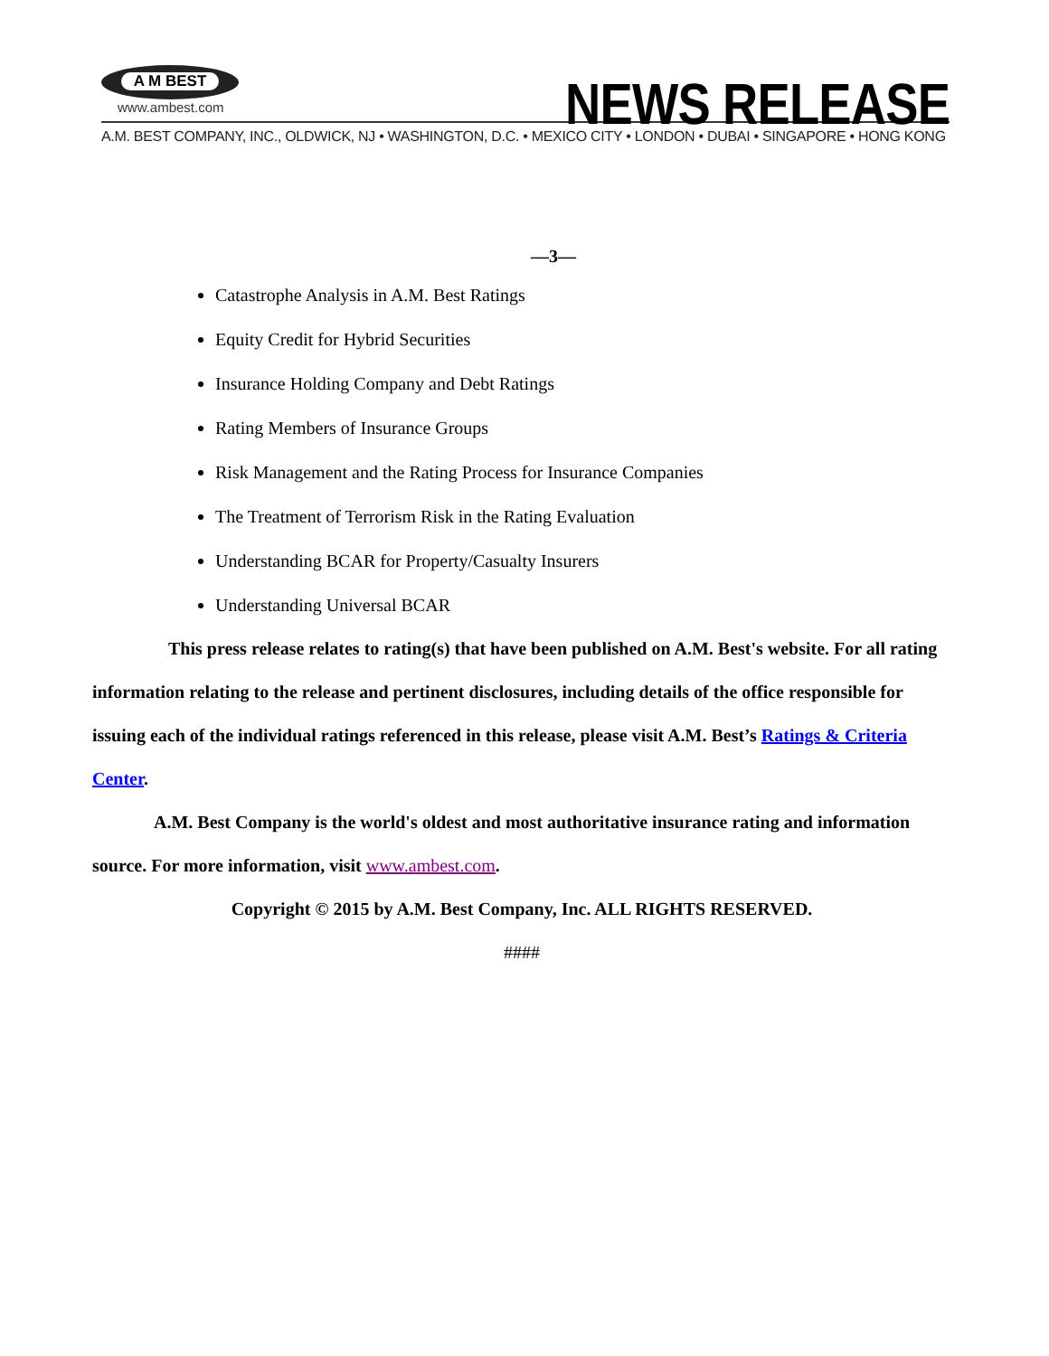A M BEST
www.ambest.com
NEWS RELEASE
A.M. BEST COMPANY, INC., OLDWICK, NJ • WASHINGTON, D.C. • MEXICO CITY • LONDON • DUBAI • SINGAPORE • HONG KONG
—3—
Catastrophe Analysis in A.M. Best Ratings
Equity Credit for Hybrid Securities
Insurance Holding Company and Debt Ratings
Rating Members of Insurance Groups
Risk Management and the Rating Process for Insurance Companies
The Treatment of Terrorism Risk in the Rating Evaluation
Understanding BCAR for Property/Casualty Insurers
Understanding Universal BCAR
This press release relates to rating(s) that have been published on A.M. Best's website. For all rating information relating to the release and pertinent disclosures, including details of the office responsible for issuing each of the individual ratings referenced in this release, please visit A.M. Best’s Ratings & Criteria Center.
A.M. Best Company is the world's oldest and most authoritative insurance rating and information source. For more information, visit www.ambest.com.
Copyright © 2015 by A.M. Best Company, Inc. ALL RIGHTS RESERVED.
####